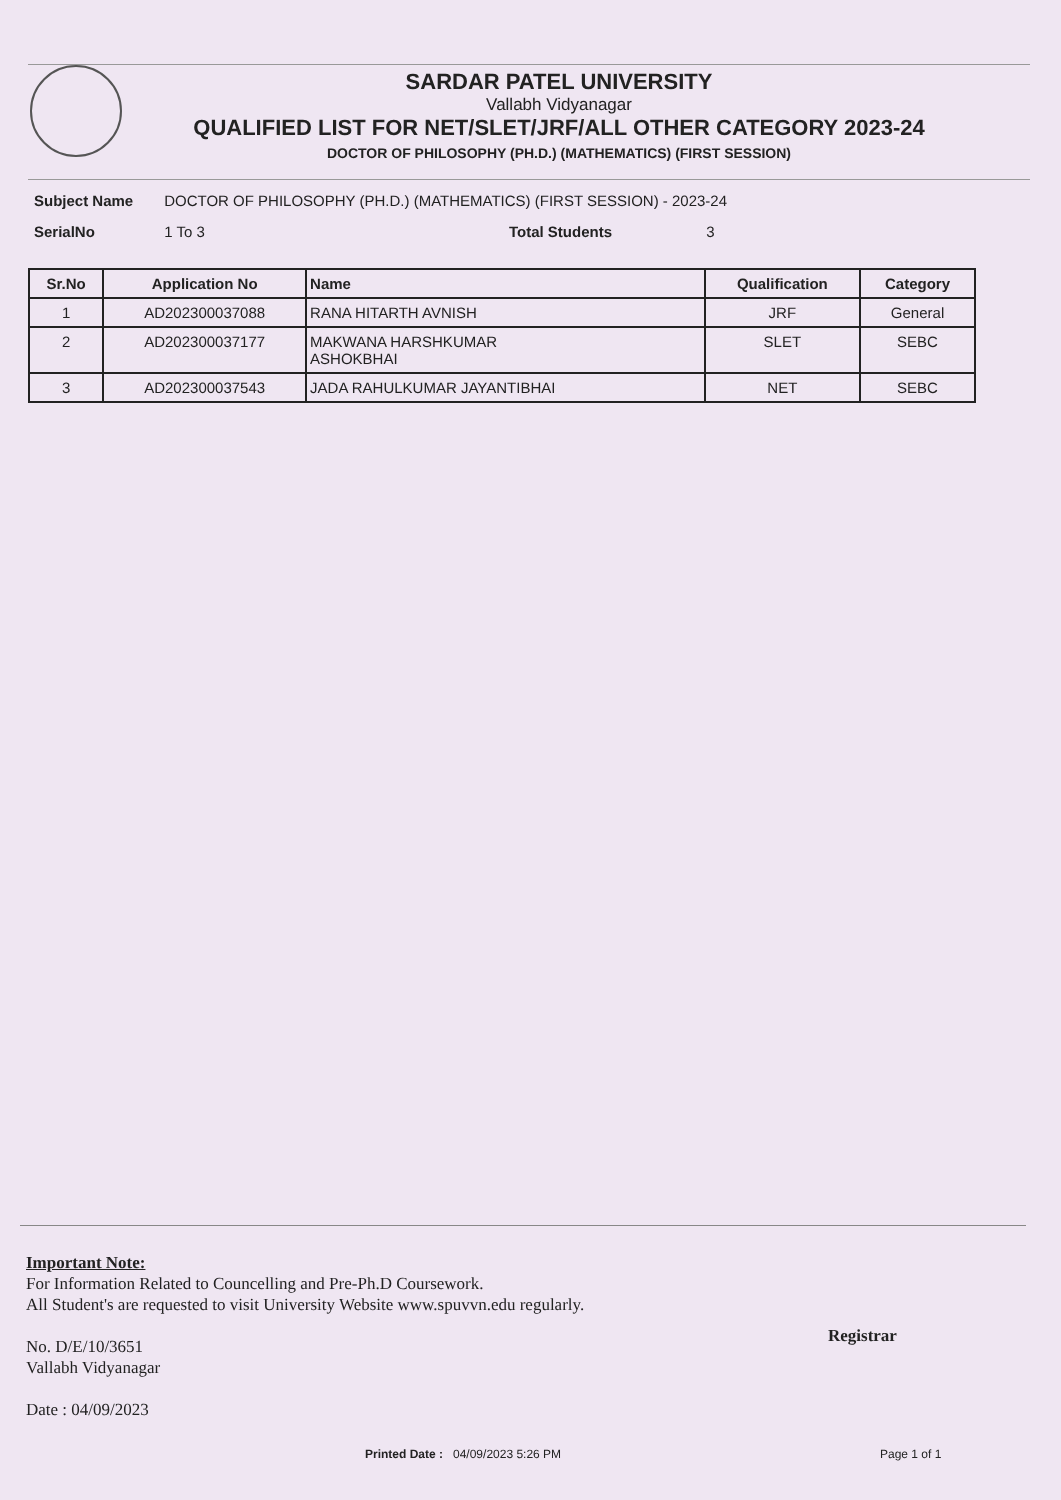SARDAR PATEL UNIVERSITY
Vallabh Vidyanagar
QUALIFIED LIST FOR NET/SLET/JRF/ALL OTHER CATEGORY 2023-24
DOCTOR OF PHILOSOPHY (PH.D.) (MATHEMATICS) (FIRST SESSION)
Subject Name DOCTOR OF PHILOSOPHY (PH.D.) (MATHEMATICS) (FIRST SESSION) - 2023-24
SerialNo 1 To 3 Total Students 3
| Sr.No | Application No | Name | Qualification | Category |
| --- | --- | --- | --- | --- |
| 1 | AD202300037088 | RANA HITARTH AVNISH | JRF | General |
| 2 | AD202300037177 | MAKWANA HARSHKUMAR ASHOKBHAI | SLET | SEBC |
| 3 | AD202300037543 | JADA RAHULKUMAR JAYANTIBHAI | NET | SEBC |
Important Note:
For Information Related to Councelling and Pre-Ph.D Coursework.
All Student's are requested to visit University Website www.spuvvn.edu regularly.
No. D/E/10/3651
Vallabh Vidyanagar
Date : 04/09/2023
Registrar
Printed Date : 04/09/2023 5:26 PM
Page 1 of 1